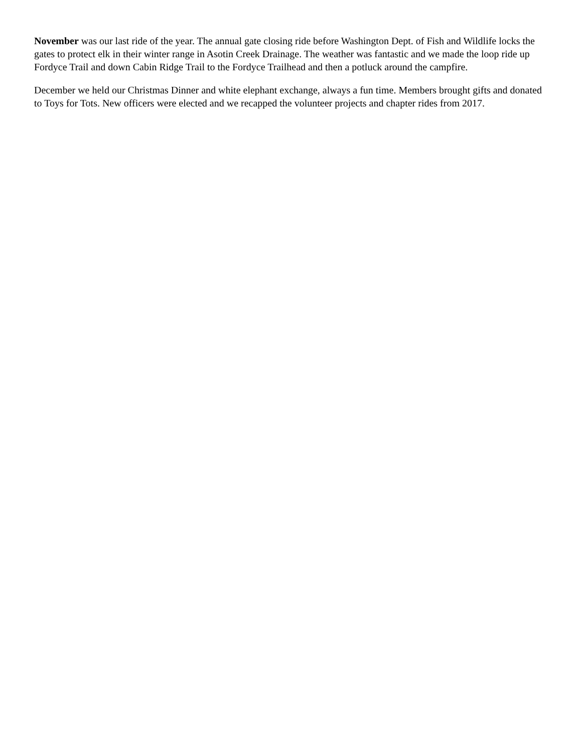November was our last ride of the year. The annual gate closing ride before Washington Dept. of Fish and Wildlife locks the gates to protect elk in their winter range in Asotin Creek Drainage. The weather was fantastic and we made the loop ride up Fordyce Trail and down Cabin Ridge Trail to the Fordyce Trailhead and then a potluck around the campfire.
December we held our Christmas Dinner and white elephant exchange, always a fun time. Members brought gifts and donated to Toys for Tots. New officers were elected and we recapped the volunteer projects and chapter rides from 2017.